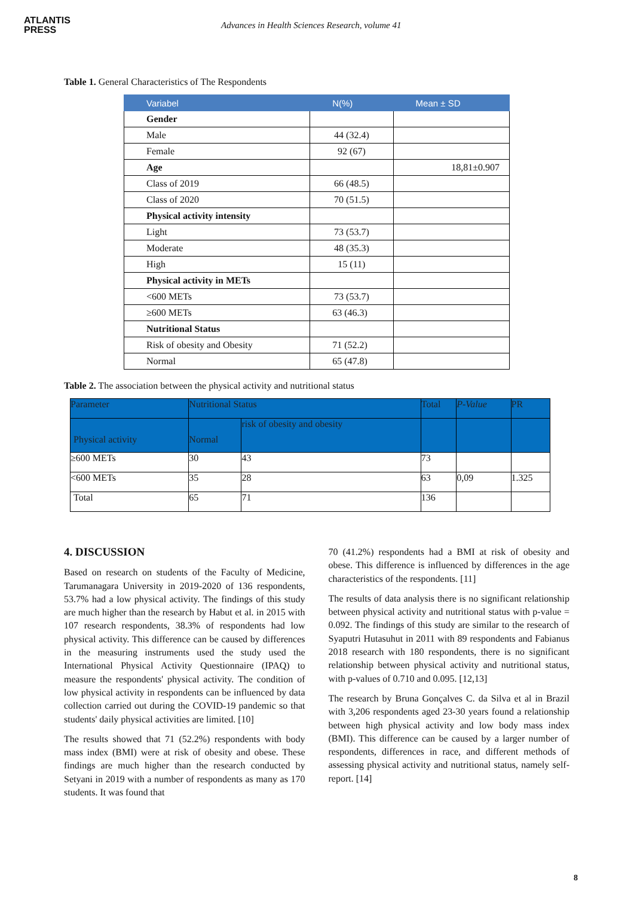ATLANTIS
PRESS
Advances in Health Sciences Research, volume 41
Table 1. General Characteristics of The Respondents
| Variabel | N(%) | Mean ± SD |
| --- | --- | --- |
| Gender | | |
| Male | 44 (32.4) | |
| Female | 92 (67) | |
| Age | | 18,81±0.907 |
| Class of 2019 | 66 (48.5) | |
| Class of 2020 | 70 (51.5) | |
| Physical activity intensity | | |
| Light | 73 (53.7) | |
| Moderate | 48 (35.3) | |
| High | 15 (11) | |
| Physical activity in METs | | |
| <600 METs | 73 (53.7) | |
| ≥600 METs | 63 (46.3) | |
| Nutritional Status | | |
| Risk of obesity and Obesity | 71 (52.2) | |
| Normal | 65 (47.8) | |
Table 2. The association between the physical activity and nutritional status
| Parameter | Nutritional Status | | Total | P-Value | PR |
| Physical activity | Normal | risk of obesity and obesity | | | |
| ≥600 METs | 30 | 43 | 73 | | |
| <600 METs | 35 | 28 | 63 | 0,09 | 1.325 |
| Total | 65 | 71 | 136 | | |
4. DISCUSSION
Based on research on students of the Faculty of Medicine, Tarumanagara University in 2019-2020 of 136 respondents, 53.7% had a low physical activity. The findings of this study are much higher than the research by Habut et al. in 2015 with 107 research respondents, 38.3% of respondents had low physical activity. This difference can be caused by differences in the measuring instruments used the study used the International Physical Activity Questionnaire (IPAQ) to measure the respondents' physical activity. The condition of low physical activity in respondents can be influenced by data collection carried out during the COVID-19 pandemic so that students' daily physical activities are limited. [10]
The results showed that 71 (52.2%) respondents with body mass index (BMI) were at risk of obesity and obese. These findings are much higher than the research conducted by Setyani in 2019 with a number of respondents as many as 170 students. It was found that
70 (41.2%) respondents had a BMI at risk of obesity and obese. This difference is influenced by differences in the age characteristics of the respondents. [11]
The results of data analysis there is no significant relationship between physical activity and nutritional status with p-value = 0.092. The findings of this study are similar to the research of Syaputri Hutasuhut in 2011 with 89 respondents and Fabianus 2018 research with 180 respondents, there is no significant relationship between physical activity and nutritional status, with p-values of 0.710 and 0.095. [12,13]
The research by Bruna Gonçalves C. da Silva et al in Brazil with 3,206 respondents aged 23-30 years found a relationship between high physical activity and low body mass index (BMI). This difference can be caused by a larger number of respondents, differences in race, and different methods of assessing physical activity and nutritional status, namely self-report. [14]
8